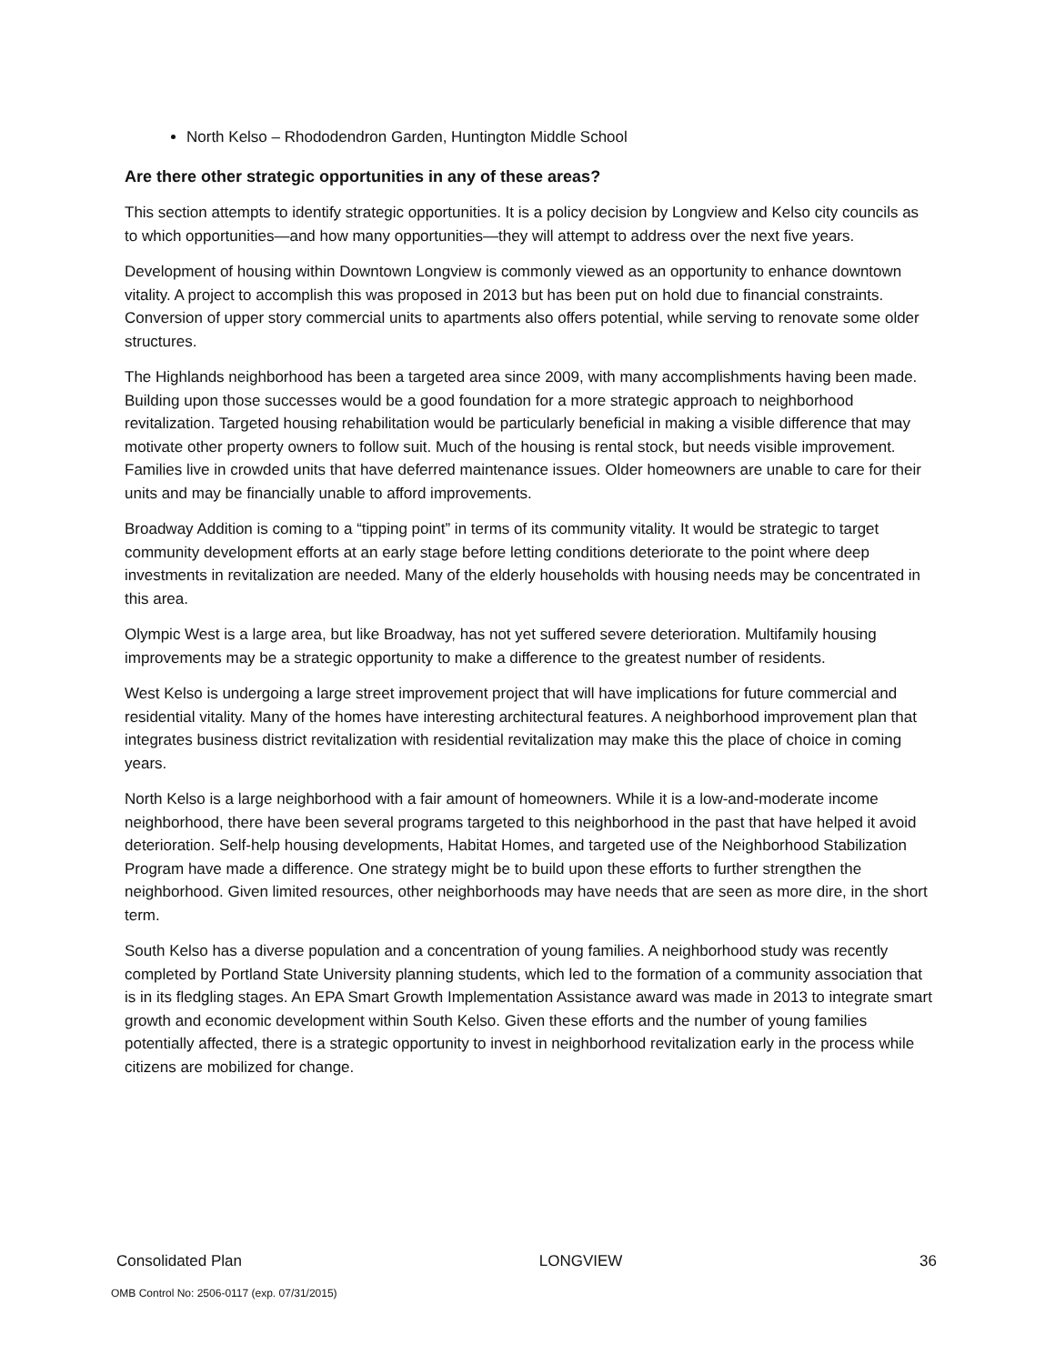North Kelso – Rhododendron Garden, Huntington Middle School
Are there other strategic opportunities in any of these areas?
This section attempts to identify strategic opportunities. It is a policy decision by Longview and Kelso city councils as to which opportunities—and how many opportunities—they will attempt to address over the next five years.
Development of housing within Downtown Longview is commonly viewed as an opportunity to enhance downtown vitality. A project to accomplish this was proposed in 2013 but has been put on hold due to financial constraints. Conversion of upper story commercial units to apartments also offers potential, while serving to renovate some older structures.
The Highlands neighborhood has been a targeted area since 2009, with many accomplishments having been made. Building upon those successes would be a good foundation for a more strategic approach to neighborhood revitalization. Targeted housing rehabilitation would be particularly beneficial in making a visible difference that may motivate other property owners to follow suit. Much of the housing is rental stock, but needs visible improvement. Families live in crowded units that have deferred maintenance issues. Older homeowners are unable to care for their units and may be financially unable to afford improvements.
Broadway Addition is coming to a “tipping point” in terms of its community vitality. It would be strategic to target community development efforts at an early stage before letting conditions deteriorate to the point where deep investments in revitalization are needed. Many of the elderly households with housing needs may be concentrated in this area.
Olympic West is a large area, but like Broadway, has not yet suffered severe deterioration. Multifamily housing improvements may be a strategic opportunity to make a difference to the greatest number of residents.
West Kelso is undergoing a large street improvement project that will have implications for future commercial and residential vitality. Many of the homes have interesting architectural features. A neighborhood improvement plan that integrates business district revitalization with residential revitalization may make this the place of choice in coming years.
North Kelso is a large neighborhood with a fair amount of homeowners. While it is a low-and-moderate income neighborhood, there have been several programs targeted to this neighborhood in the past that have helped it avoid deterioration. Self-help housing developments, Habitat Homes, and targeted use of the Neighborhood Stabilization Program have made a difference. One strategy might be to build upon these efforts to further strengthen the neighborhood. Given limited resources, other neighborhoods may have needs that are seen as more dire, in the short term.
South Kelso has a diverse population and a concentration of young families. A neighborhood study was recently completed by Portland State University planning students, which led to the formation of a community association that is in its fledgling stages. An EPA Smart Growth Implementation Assistance award was made in 2013 to integrate smart growth and economic development within South Kelso. Given these efforts and the number of young families potentially affected, there is a strategic opportunity to invest in neighborhood revitalization early in the process while citizens are mobilized for change.
Consolidated Plan LONGVIEW 36
OMB Control No: 2506-0117 (exp. 07/31/2015)